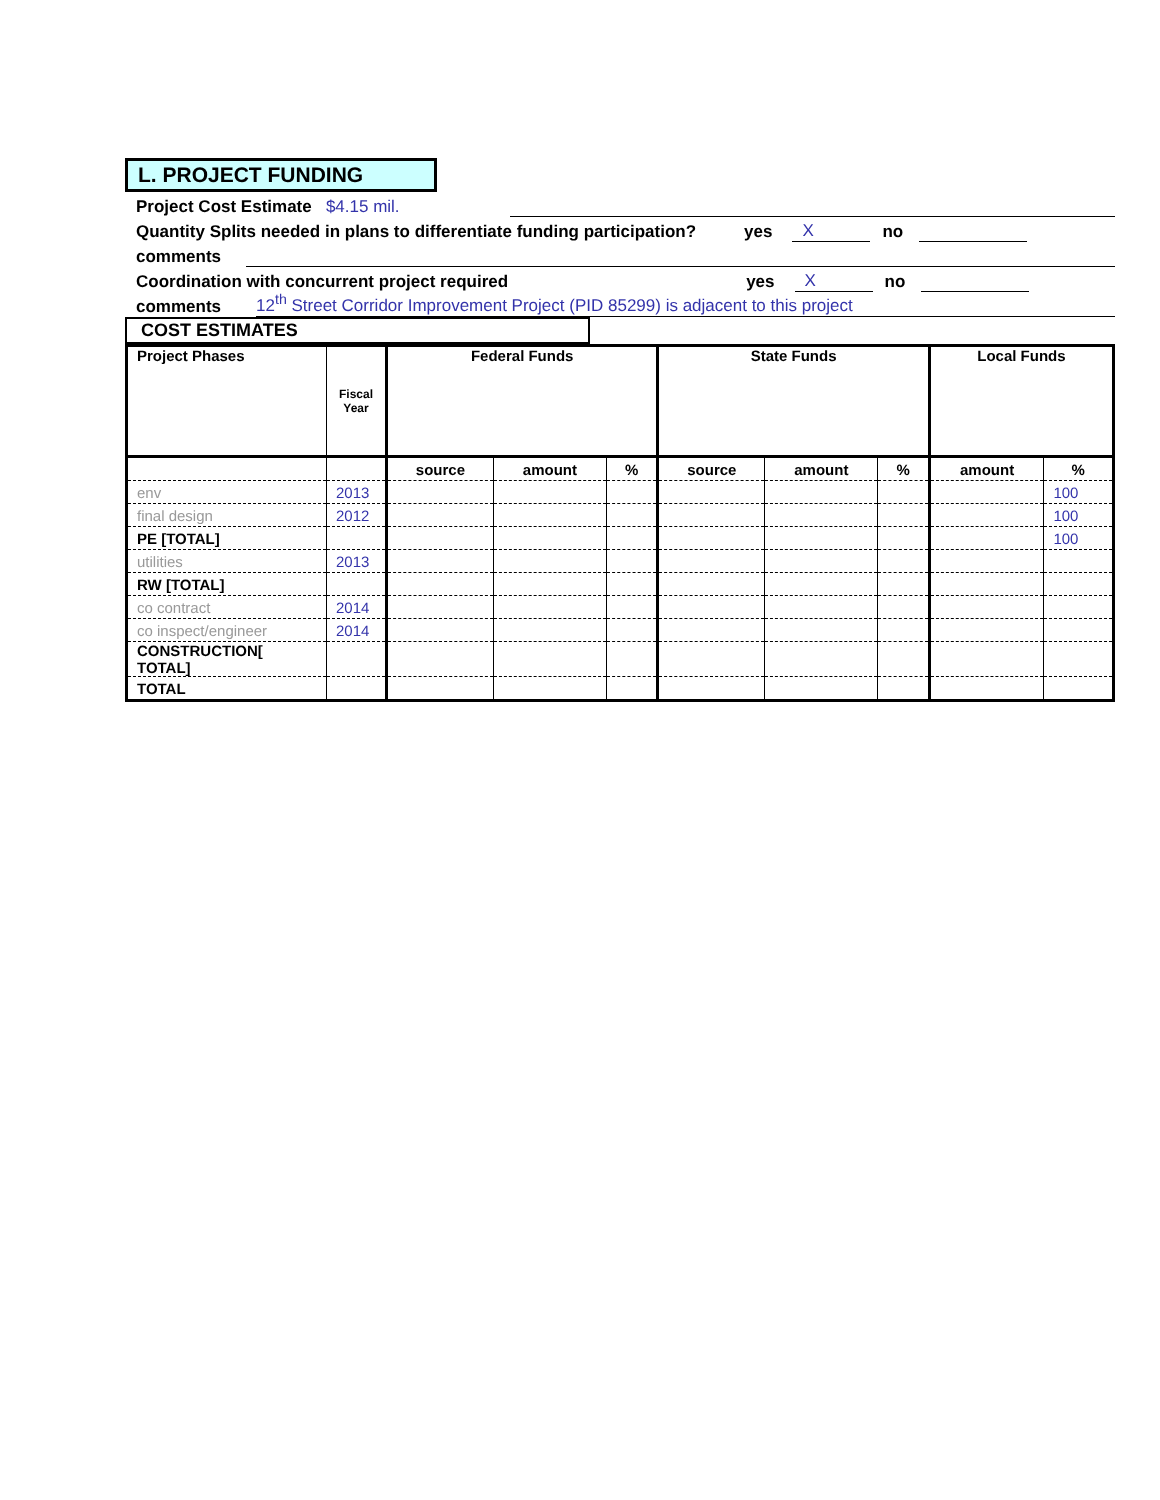L. PROJECT FUNDING
Project Cost Estimate $4.15 mil.
Quantity Splits needed in plans to differentiate funding participation? yes X no
comments
Coordination with concurrent project required yes X no
comments 12<sup>th</sup> Street Corridor Improvement Project (PID 85299) is adjacent to this project
COST ESTIMATES
| Project Phases | Fiscal Year | Federal Funds | | | State Funds | | | Local Funds | |
| --- | --- | --- | --- | --- | --- | --- | --- | --- | --- |
| | | source | amount | % | source | amount | % | amount | % |
| env | 2013 | | | | | | | | 100 |
| final design | 2012 | | | | | | | | 100 |
| PE [TOTAL] | | | | | | | | | 100 |
| utilities | 2013 | | | | | | | | |
| RW [TOTAL] | | | | | | | | | |
| co contract | 2014 | | | | | | | | |
| co inspect/engineer | 2014 | | | | | | | | |
| CONSTRUCTION[ TOTAL] | | | | | | | | | |
| TOTAL | | | | | | | | | |